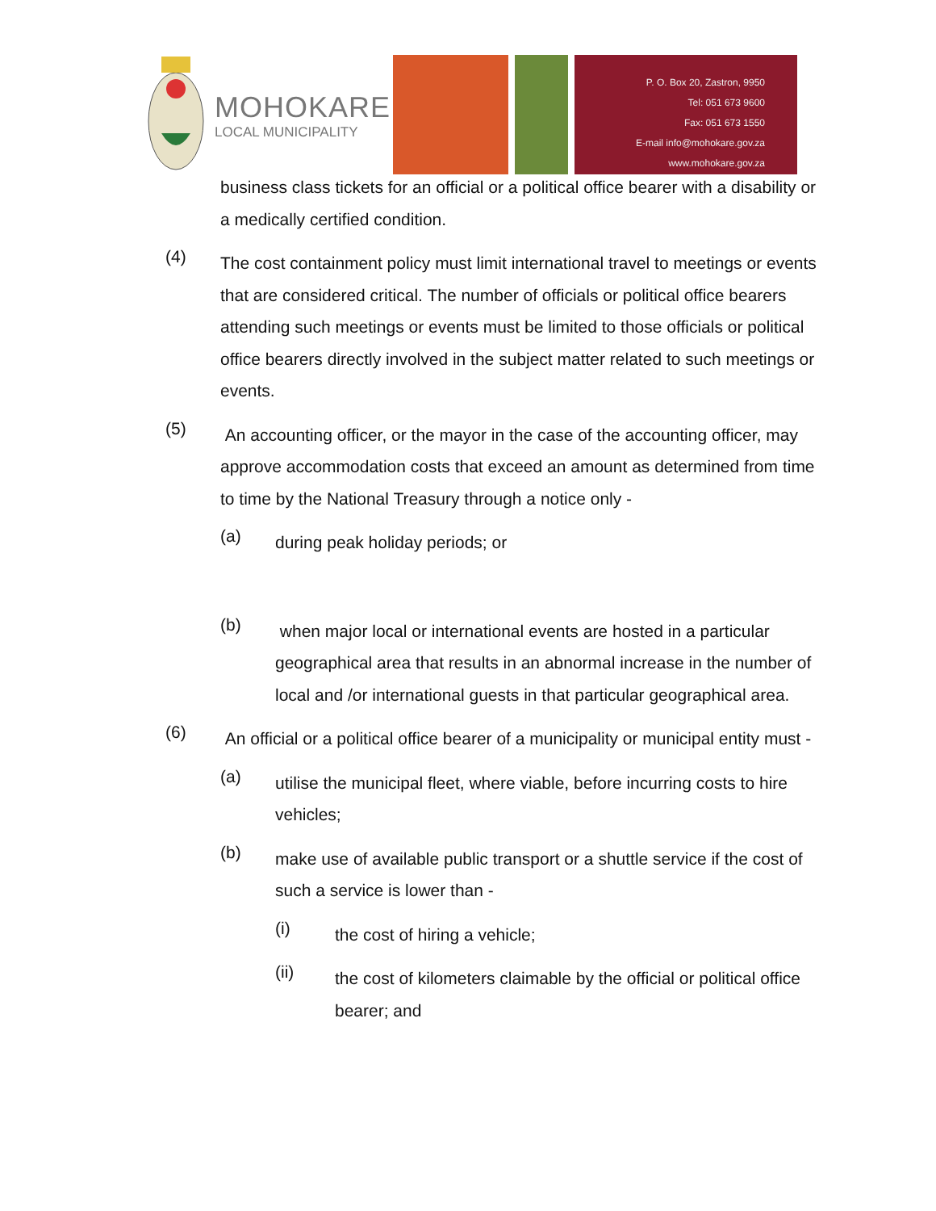MOHOKARE
LOCAL MUNICIPALITY
P. O. Box 20, Zastron, 9950
Tel: 051 673 9600
Fax: 051 673 1550
E-mail info@mohokare.gov.za
www.mohokare.gov.za
business class tickets for an official or a political office bearer with a disability or a medically certified condition.
(4)
The cost containment policy must limit international travel to meetings or events that are considered critical. The number of officials or political office bearers attending such meetings or events must be limited to those officials or political office bearers directly involved in the subject matter related to such meetings or events.
(5)
An accounting officer, or the mayor in the case of the accounting officer, may approve accommodation costs that exceed an amount as determined from time to time by the National Treasury through a notice only -
(a)
during peak holiday periods; or
(b)
when major local or international events are hosted in a particular geographical area that results in an abnormal increase in the number of local and /or international guests in that particular geographical area.
(6)
An official or a political office bearer of a municipality or municipal entity must -
(a)
utilise the municipal fleet, where viable, before incurring costs to hire vehicles;
(b)
make use of available public transport or a shuttle service if the cost of such a service is lower than -
(i)
the cost of hiring a vehicle;
(ii)
the cost of kilometers claimable by the official or political office bearer; and